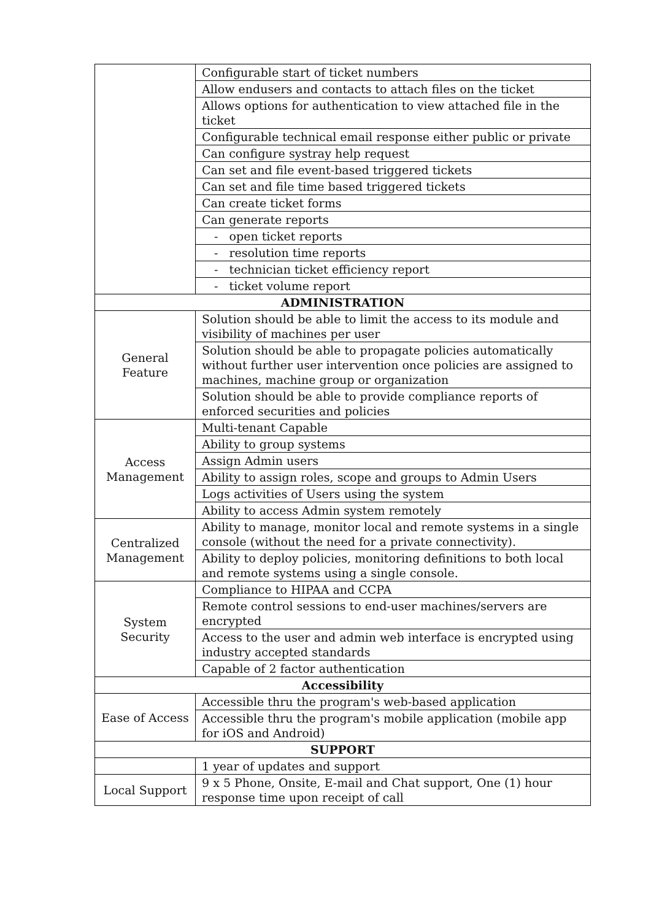| | Configurable start of ticket numbers |
| | Allow endusers and contacts to attach files on the ticket |
| | Allows options for authentication to view attached file in the ticket |
| | Configurable technical email response either public or private |
| | Can configure systray help request |
| | Can set and file event-based triggered tickets |
| | Can set and file time based triggered tickets |
| | Can create ticket forms |
| | Can generate reports |
| | - open ticket reports |
| | - resolution time reports |
| | - technician ticket efficiency report |
| | - ticket volume report |
| ADMINISTRATION | |
| General Feature | Solution should be able to limit the access to its module and visibility of machines per user |
| | Solution should be able to propagate policies automatically without further user intervention once policies are assigned to machines, machine group or organization |
| | Solution should be able to provide compliance reports of enforced securities and policies |
| Access Management | Multi-tenant Capable |
| | Ability to group systems |
| | Assign Admin users |
| | Ability to assign roles, scope and groups to Admin Users |
| | Logs activities of Users using the system |
| | Ability to access Admin system remotely |
| Centralized Management | Ability to manage, monitor local and remote systems in a single console (without the need for a private connectivity). |
| | Ability to deploy policies, monitoring definitions to both local and remote systems using a single console. |
| System Security | Compliance to HIPAA and CCPA |
| | Remote control sessions to end-user machines/servers are encrypted |
| | Access to the user and admin web interface is encrypted using industry accepted standards |
| | Capable of 2 factor authentication |
| Accessibility | |
| Ease of Access | Accessible thru the program's web-based application |
| | Accessible thru the program's mobile application (mobile app for iOS and Android) |
| SUPPORT | |
| | 1 year of updates and support |
| Local Support | 9 x 5 Phone, Onsite, E-mail and Chat support, One (1) hour response time upon receipt of call |